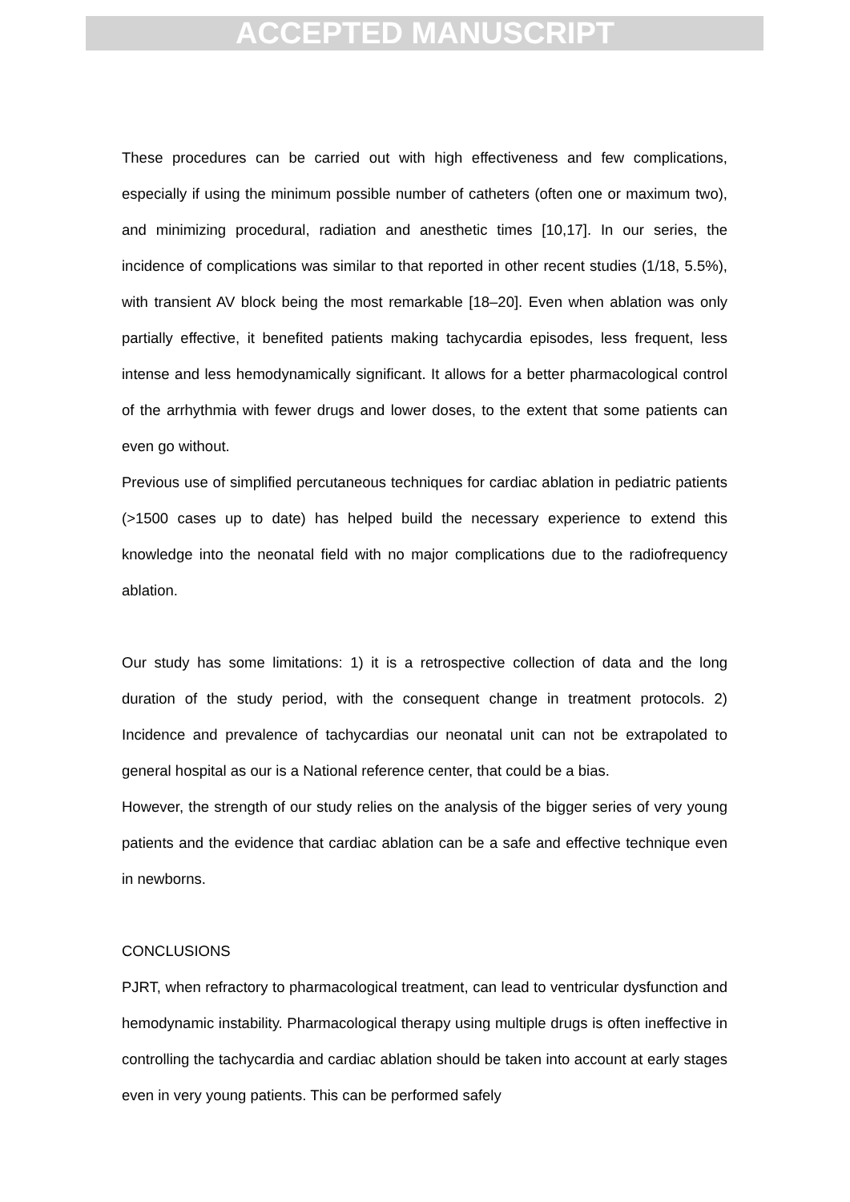ACCEPTED MANUSCRIPT
These procedures can be carried out with high effectiveness and few complications, especially if using the minimum possible number of catheters (often one or maximum two), and minimizing procedural, radiation and anesthetic times [10,17]. In our series, the incidence of complications was similar to that reported in other recent studies (1/18, 5.5%), with transient AV block being the most remarkable [18–20]. Even when ablation was only partially effective, it benefited patients making tachycardia episodes, less frequent, less intense and less hemodynamically significant. It allows for a better pharmacological control of the arrhythmia with fewer drugs and lower doses, to the extent that some patients can even go without.
Previous use of simplified percutaneous techniques for cardiac ablation in pediatric patients (>1500 cases up to date) has helped build the necessary experience to extend this knowledge into the neonatal field with no major complications due to the radiofrequency ablation.
Our study has some limitations: 1) it is a retrospective collection of data and the long duration of the study period, with the consequent change in treatment protocols. 2) Incidence and prevalence of tachycardias our neonatal unit can not be extrapolated to general hospital as our is a National reference center, that could be a bias.
However, the strength of our study relies on the analysis of the bigger series of very young patients and the evidence that cardiac ablation can be a safe and effective technique even in newborns.
CONCLUSIONS
PJRT, when refractory to pharmacological treatment, can lead to ventricular dysfunction and hemodynamic instability. Pharmacological therapy using multiple drugs is often ineffective in controlling the tachycardia and cardiac ablation should be taken into account at early stages even in very young patients. This can be performed safely